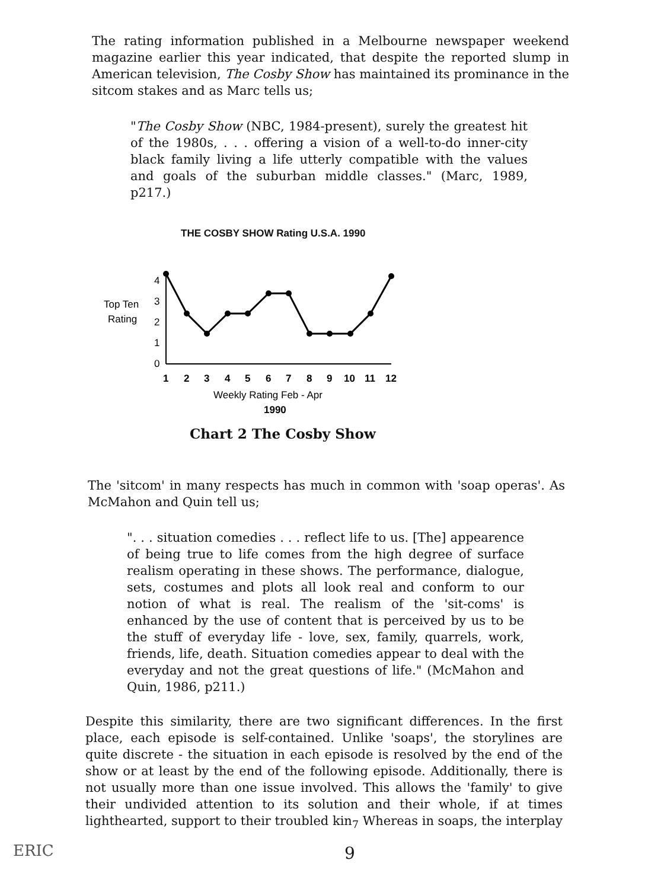The rating information published in a Melbourne newspaper weekend magazine earlier this year indicated, that despite the reported slump in American television, The Cosby Show has maintained its prominance in the sitcom stakes and as Marc tells us;
"The Cosby Show (NBC, 1984-present), surely the greatest hit of the 1980s, . . . offering a vision of a well-to-do inner-city black family living a life utterly compatible with the values and goals of the suburban middle classes." (Marc, 1989, p217.)
THE COSBY SHOW Rating U.S.A. 1990
Top Ten
Rating
4
3
2
1
0
1
2
3
4
5
6
7
8
9
10
11
12
Weekly Rating Feb - Apr
1990
Chart 2 The Cosby Show
The 'sitcom' in many respects has much in common with 'soap operas'. As McMahon and Quin tell us;
". . . situation comedies . . . reflect life to us. [The] appearence of being true to life comes from the high degree of surface realism operating in these shows. The performance, dialogue, sets, costumes and plots all look real and conform to our notion of what is real. The realism of the 'sit-coms' is enhanced by the use of content that is perceived by us to be the stuff of everyday life - love, sex, family, quarrels, work, friends, life, death. Situation comedies appear to deal with the everyday and not the great questions of life." (McMahon and Quin, 1986, p211.)
Despite this similarity, there are two significant differences. In the first place, each episode is self-contained. Unlike 'soaps', the storylines are quite discrete - the situation in each episode is resolved by the end of the show or at least by the end of the following episode. Additionally, there is not usually more than one issue involved. This allows the 'family' to give their undivided attention to its solution and their whole, if at times lighthearted, support to their troubled kin<sub>7</sub> Whereas in soaps, the interplay
9
ERIC